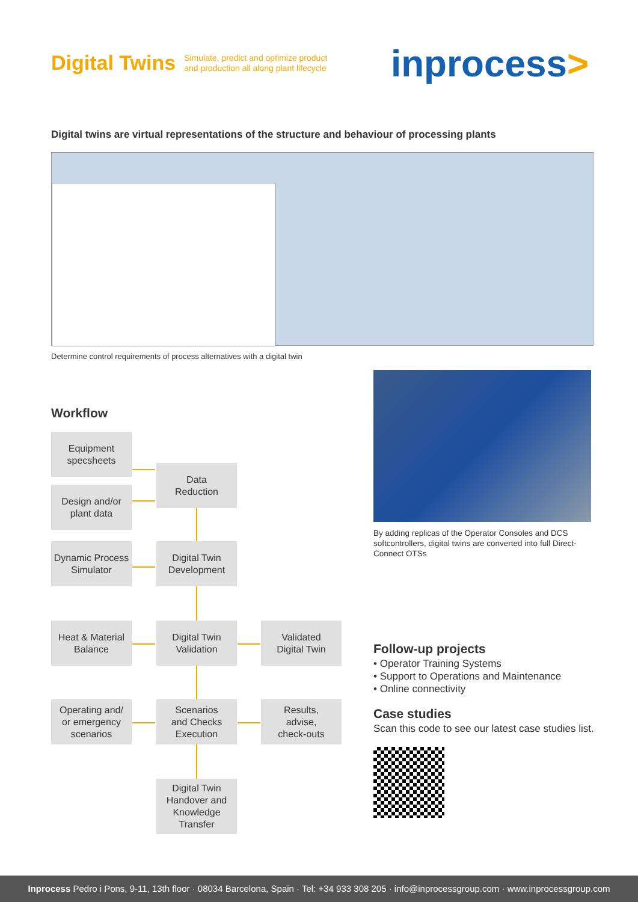Digital Twins
Simulate, predict and optimize product
and production all along plant lifecycle
in process>
Digital twins are virtual representations of the structure and behaviour of processing plants
Determine control requirements of process alternatives with a digital twin
By adding replicas of the Operator Consoles and DCS softcontrollers, digital twins are converted into full Direct-Connect OTSs
Workflow
Equipment
specsheets
Design and/or
plant data
Data
Reduction
Dynamic Process
Simulator
Digital Twin
Development
Heat & Material
Balance
Digital Twin
Validation
Validated
Digital Twin
Operating and/
or emergency
scenarios
Scenarios
and Checks
Execution
Results,
advise,
check-outs
Digital Twin
Handover and
Knowledge
Transfer
Follow-up projects
• Operator Training Systems
• Support to Operations and Maintenance
• Online connectivity
Case studies
Scan this code to see our latest case studies list.
Inprocess Pedro i Pons, 9-11, 13th floor · 08034 Barcelona, Spain · Tel: +34 933 308 205 · info@inprocessgroup.com · www.inprocessgroup.com